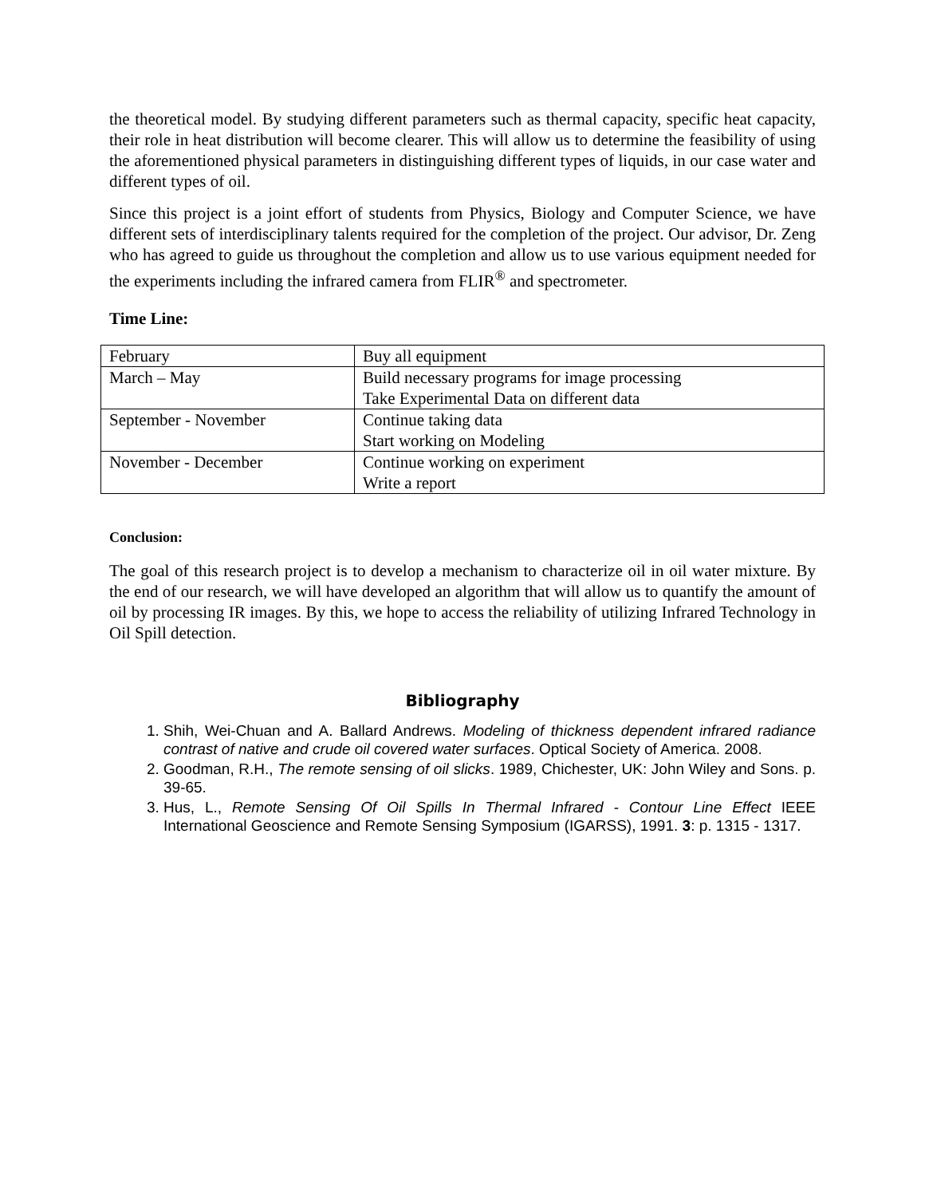the theoretical model. By studying different parameters such as thermal capacity, specific heat capacity, their role in heat distribution will become clearer. This will allow us to determine the feasibility of using the aforementioned physical parameters in distinguishing different types of liquids, in our case water and different types of oil.
Since this project is a joint effort of students from Physics, Biology and Computer Science, we have different sets of interdisciplinary talents required for the completion of the project. Our advisor, Dr. Zeng who has agreed to guide us throughout the completion and allow us to use various equipment needed for the experiments including the infrared camera from FLIR<sup>®</sup> and spectrometer.
Time Line:
| February | Buy all equipment |
| March – May | Build necessary programs for image processing Take Experimental Data on different data |
| September - November | Continue taking data Start working on Modeling |
| November - December | Continue working on experiment Write a report |
Conclusion:
The goal of this research project is to develop a mechanism to characterize oil in oil water mixture. By the end of our research, we will have developed an algorithm that will allow us to quantify the amount of oil by processing IR images. By this, we hope to access the reliability of utilizing Infrared Technology in Oil Spill detection.
Bibliography
1. Shih, Wei-Chuan and A. Ballard Andrews. Modeling of thickness dependent infrared radiance contrast of native and crude oil covered water surfaces. Optical Society of America. 2008.
2. Goodman, R.H., The remote sensing of oil slicks. 1989, Chichester, UK: John Wiley and Sons. p. 39-65.
3. Hus, L., Remote Sensing Of Oil Spills In Thermal Infrared - Contour Line Effect IEEE International Geoscience and Remote Sensing Symposium (IGARSS), 1991. 3: p. 1315 - 1317.